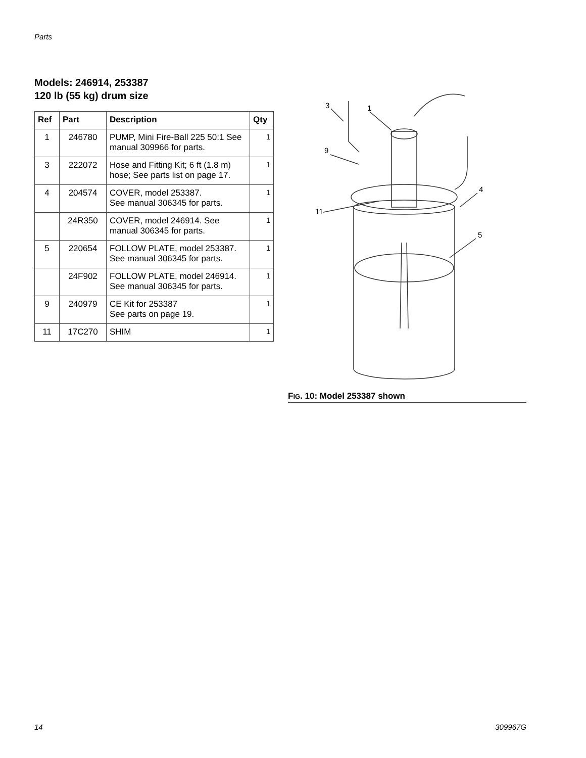Parts
Models: 246914, 253387
120 lb (55 kg) drum size
| Ref | Part | Description | Qty |
| --- | --- | --- | --- |
| 1 | 246780 | PUMP, Mini Fire-Ball 225 50:1 See manual 309966 for parts. | 1 |
| 3 | 222072 | Hose and Fitting Kit; 6 ft (1.8 m) hose; See parts list on page 17. | 1 |
| 4 | 204574 | COVER, model 253387. See manual 306345 for parts. | 1 |
| | 24R350 | COVER, model 246914. See manual 306345 for parts. | 1 |
| 5 | 220654 | FOLLOW PLATE, model 253387. See manual 306345 for parts. | 1 |
| | 24F902 | FOLLOW PLATE, model 246914. See manual 306345 for parts. | 1 |
| 9 | 240979 | CE Kit for 253387 See parts on page 19. | 1 |
| 11 | 17C270 | SHIM | 1 |
3
1
9
4
11
5
FIG. 10: Model 253387 shown
14 309967G